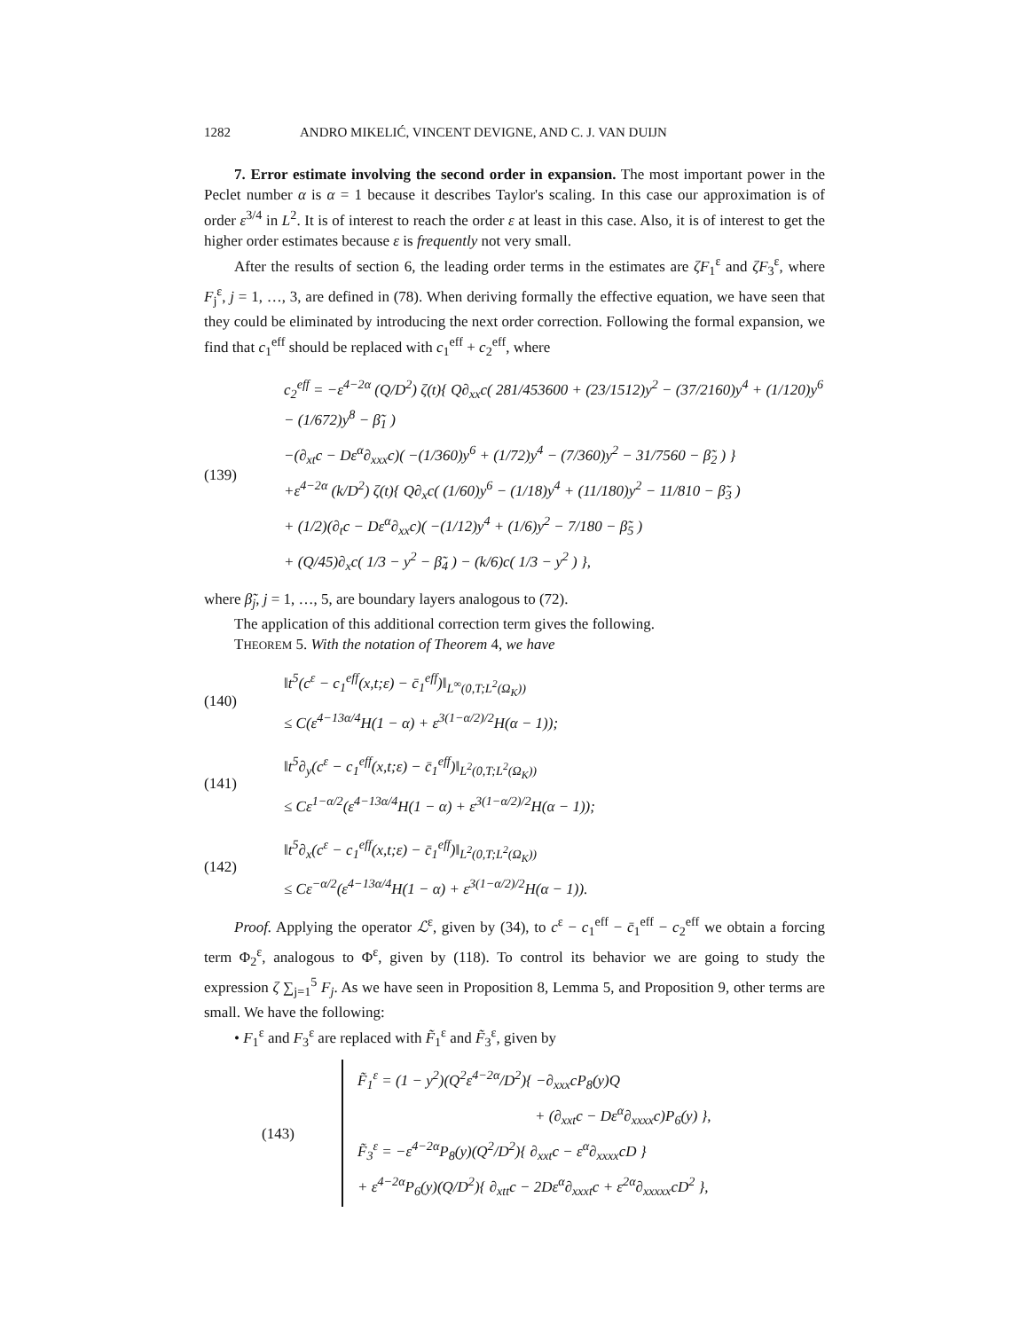1282 ANDRO MIKELIĆ, VINCENT DEVIGNE, AND C. J. VAN DUIJN
7. Error estimate involving the second order in expansion. The most important power in the Peclet number α is α = 1 because it describes Taylor's scaling. In this case our approximation is of order ε<sup>3/4</sup> in L<sup>2</sup>. It is of interest to reach the order ε at least in this case. Also, it is of interest to get the higher order estimates because ε is frequently not very small.
After the results of section 6, the leading order terms in the estimates are ζF<sub>1</sub><sup>ε</sup> and ζF<sub>3</sub><sup>ε</sup>, where F<sub>j</sub><sup>ε</sup>, j = 1, …, 3, are defined in (78). When deriving formally the effective equation, we have seen that they could be eliminated by introducing the next order correction. Following the formal expansion, we find that c<sub>1</sub><sup>eff</sup> should be replaced with c<sub>1</sub><sup>eff</sup> + c<sub>2</sub><sup>eff</sup>, where
(139)
c<sub>2</sub><sup>eff</sup> = −ε<sup>4−2α</sup> (Q/D<sup>2</sup>) ζ(t){ Q∂<sub>xx</sub>c( 281/453600 + (23/1512)y<sup>2</sup> − (37/2160)y<sup>4</sup> + (1/120)y<sup>6</sup> − (1/672)y<sup>8</sup> − β̃<sub>1</sub> )
−(∂<sub>xt</sub>c − Dε<sup>α</sup>∂<sub>xxx</sub>c)( −(1/360)y<sup>6</sup> + (1/72)y<sup>4</sup> − (7/360)y<sup>2</sup> − 31/7560 − β̃<sub>2</sub> ) }
+ε<sup>4−2α</sup> (k/D<sup>2</sup>) ζ(t){ Q∂<sub>x</sub>c( (1/60)y<sup>6</sup> − (1/18)y<sup>4</sup> + (11/180)y<sup>2</sup> − 11/810 − β̃<sub>3</sub> )
+ (1/2)(∂<sub>t</sub>c − Dε<sup>α</sup>∂<sub>xx</sub>c)( −(1/12)y<sup>4</sup> + (1/6)y<sup>2</sup> − 7/180 − β̃<sub>5</sub> )
+ (Q/45)∂<sub>x</sub>c( 1/3 − y<sup>2</sup> − β̃<sub>4</sub> ) − (k/6)c( 1/3 − y<sup>2</sup> ) },
where β̃<sub>j</sub>, j = 1, …, 5, are boundary layers analogous to (72).
The application of this additional correction term gives the following.
THEOREM 5. With the notation of Theorem 4, we have
(140)
‖t<sup>5</sup>(c<sup>ε</sup> − c<sub>1</sub><sup>eff</sup>(x,t;ε) − c̄<sub>1</sub><sup>eff</sup>)‖<sub>L<sup>∞</sup>(0,T;L<sup>2</sup>(Ω<sub>K</sub>))</sub>
≤ C(ε<sup>4−13α/4</sup>H(1 − α) + ε<sup>3(1−α/2)/2</sup>H(α − 1));
(141)
‖t<sup>5</sup>∂<sub>y</sub>(c<sup>ε</sup> − c<sub>1</sub><sup>eff</sup>(x,t;ε) − c̄<sub>1</sub><sup>eff</sup>)‖<sub>L<sup>2</sup>(0,T;L<sup>2</sup>(Ω<sub>K</sub>))</sub>
≤ Cε<sup>1−α/2</sup>(ε<sup>4−13α/4</sup>H(1 − α) + ε<sup>3(1−α/2)/2</sup>H(α − 1));
(142)
‖t<sup>5</sup>∂<sub>x</sub>(c<sup>ε</sup> − c<sub>1</sub><sup>eff</sup>(x,t;ε) − c̄<sub>1</sub><sup>eff</sup>)‖<sub>L<sup>2</sup>(0,T;L<sup>2</sup>(Ω<sub>K</sub>))</sub>
≤ Cε<sup>−α/2</sup>(ε<sup>4−13α/4</sup>H(1 − α) + ε<sup>3(1−α/2)/2</sup>H(α − 1)).
Proof. Applying the operator ℒ<sup>ε</sup>, given by (34), to c<sup>ε</sup> − c<sub>1</sub><sup>eff</sup> − c̄<sub>1</sub><sup>eff</sup> − c<sub>2</sub><sup>eff</sup> we obtain a forcing term Φ<sub>2</sub><sup>ε</sup>, analogous to Φ<sup>ε</sup>, given by (118). To control its behavior we are going to study the expression ζ ∑<sub>j=1</sub><sup>5</sup> F<sub>j</sub>. As we have seen in Proposition 8, Lemma 5, and Proposition 9, other terms are small. We have the following:
• F<sub>1</sub><sup>ε</sup> and F<sub>3</sub><sup>ε</sup> are replaced with F̃<sub>1</sub><sup>ε</sup> and F̃<sub>3</sub><sup>ε</sup>, given by
(143)
F̃<sub>1</sub><sup>ε</sup> = (1 − y<sup>2</sup>)(Q<sup>2</sup>ε<sup>4−2α</sup>/D<sup>2</sup>){ −∂<sub>xxx</sub>cP<sub>8</sub>(y)Q
+ (∂<sub>xxt</sub>c − Dε<sup>α</sup>∂<sub>xxxx</sub>c)P<sub>6</sub>(y) },
F̃<sub>3</sub><sup>ε</sup> = −ε<sup>4−2α</sup>P<sub>8</sub>(y)(Q<sup>2</sup>/D<sup>2</sup>){ ∂<sub>xxt</sub>c − ε<sup>α</sup>∂<sub>xxxx</sub>cD }
+ ε<sup>4−2α</sup>P<sub>6</sub>(y)(Q/D<sup>2</sup>){ ∂<sub>xtt</sub>c − 2Dε<sup>α</sup>∂<sub>xxxt</sub>c + ε<sup>2α</sup>∂<sub>xxxxx</sub>cD<sup>2</sup> },